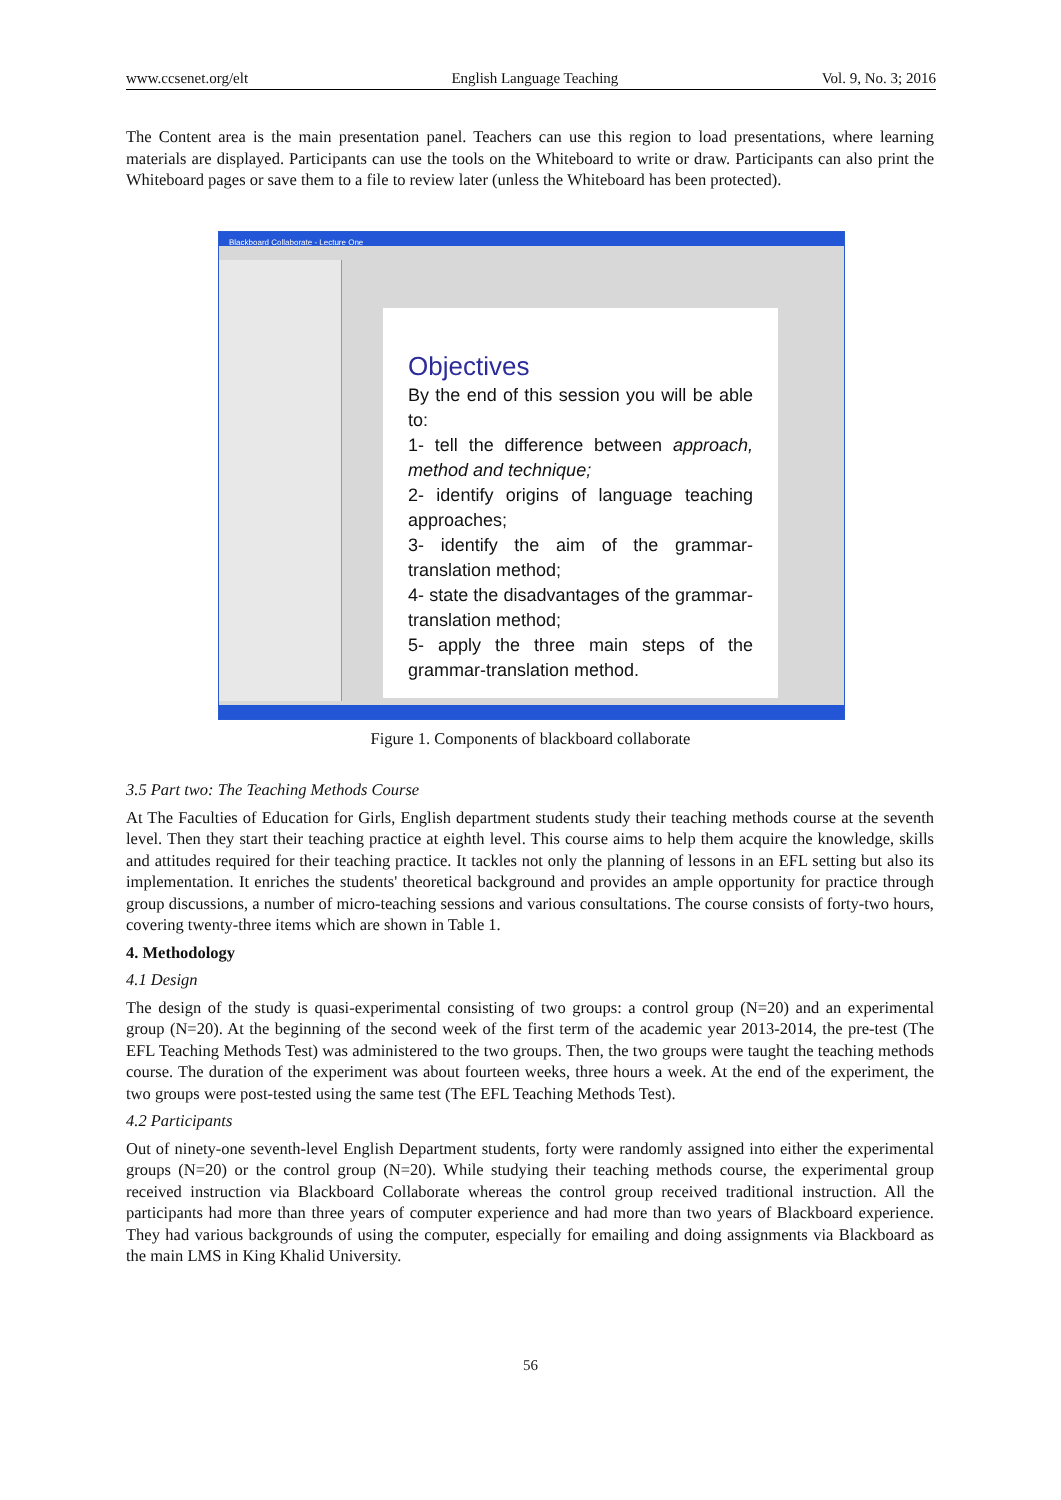www.ccsenet.org/elt English Language Teaching Vol. 9, No. 3; 2016
The Content area is the main presentation panel. Teachers can use this region to load presentations, where learning materials are displayed. Participants can use the tools on the Whiteboard to write or draw. Participants can also print the Whiteboard pages or save them to a file to review later (unless the Whiteboard has been protected).
Blackboard Collaborate - Lecture One
Objectives
By the end of this session you will be able to:
1- tell the difference between approach, method and technique;
2- identify origins of language teaching approaches;
3- identify the aim of the grammar-translation method;
4- state the disadvantages of the grammar-translation method;
5- apply the three main steps of the grammar-translation method.
Figure 1. Components of blackboard collaborate
3.5 Part two: The Teaching Methods Course
At The Faculties of Education for Girls, English department students study their teaching methods course at the seventh level. Then they start their teaching practice at eighth level. This course aims to help them acquire the knowledge, skills and attitudes required for their teaching practice. It tackles not only the planning of lessons in an EFL setting but also its implementation. It enriches the students' theoretical background and provides an ample opportunity for practice through group discussions, a number of micro-teaching sessions and various consultations. The course consists of forty-two hours, covering twenty-three items which are shown in Table 1.
4. Methodology
4.1 Design
The design of the study is quasi-experimental consisting of two groups: a control group (N=20) and an experimental group (N=20). At the beginning of the second week of the first term of the academic year 2013-2014, the pre-test (The EFL Teaching Methods Test) was administered to the two groups. Then, the two groups were taught the teaching methods course. The duration of the experiment was about fourteen weeks, three hours a week. At the end of the experiment, the two groups were post-tested using the same test (The EFL Teaching Methods Test).
4.2 Participants
Out of ninety-one seventh-level English Department students, forty were randomly assigned into either the experimental groups (N=20) or the control group (N=20). While studying their teaching methods course, the experimental group received instruction via Blackboard Collaborate whereas the control group received traditional instruction. All the participants had more than three years of computer experience and had more than two years of Blackboard experience. They had various backgrounds of using the computer, especially for emailing and doing assignments via Blackboard as the main LMS in King Khalid University.
56